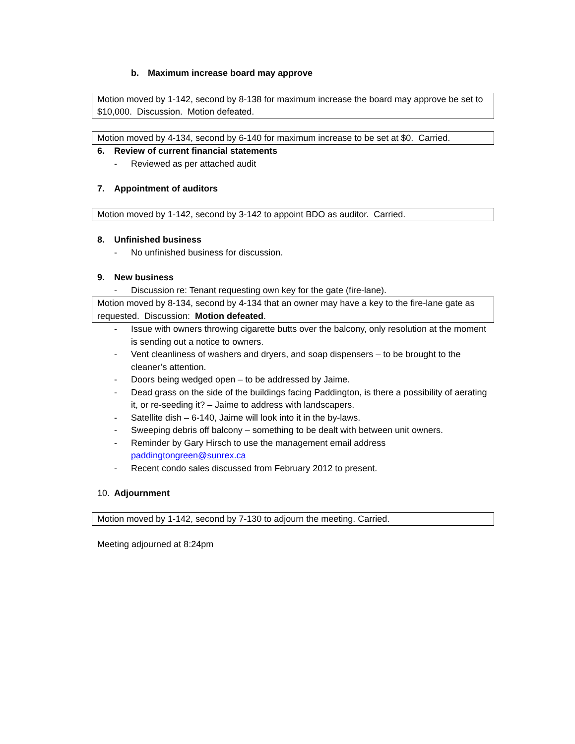b. Maximum increase board may approve
Motion moved by 1-142, second by 8-138 for maximum increase the board may approve be set to $10,000. Discussion. Motion defeated.
Motion moved by 4-134, second by 6-140 for maximum increase to be set at $0. Carried.
6. Review of current financial statements
- Reviewed as per attached audit
7. Appointment of auditors
Motion moved by 1-142, second by 3-142 to appoint BDO as auditor. Carried.
8. Unfinished business
- No unfinished business for discussion.
9. New business
- Discussion re: Tenant requesting own key for the gate (fire-lane).
Motion moved by 8-134, second by 4-134 that an owner may have a key to the fire-lane gate as requested. Discussion: Motion defeated.
- Issue with owners throwing cigarette butts over the balcony, only resolution at the moment is sending out a notice to owners.
- Vent cleanliness of washers and dryers, and soap dispensers – to be brought to the cleaner’s attention.
- Doors being wedged open – to be addressed by Jaime.
- Dead grass on the side of the buildings facing Paddington, is there a possibility of aerating it, or re-seeding it? – Jaime to address with landscapers.
- Satellite dish – 6-140, Jaime will look into it in the by-laws.
- Sweeping debris off balcony – something to be dealt with between unit owners.
- Reminder by Gary Hirsch to use the management email address paddingtongreen@sunrex.ca
- Recent condo sales discussed from February 2012 to present.
10. Adjournment
Motion moved by 1-142, second by 7-130 to adjourn the meeting. Carried.
Meeting adjourned at 8:24pm